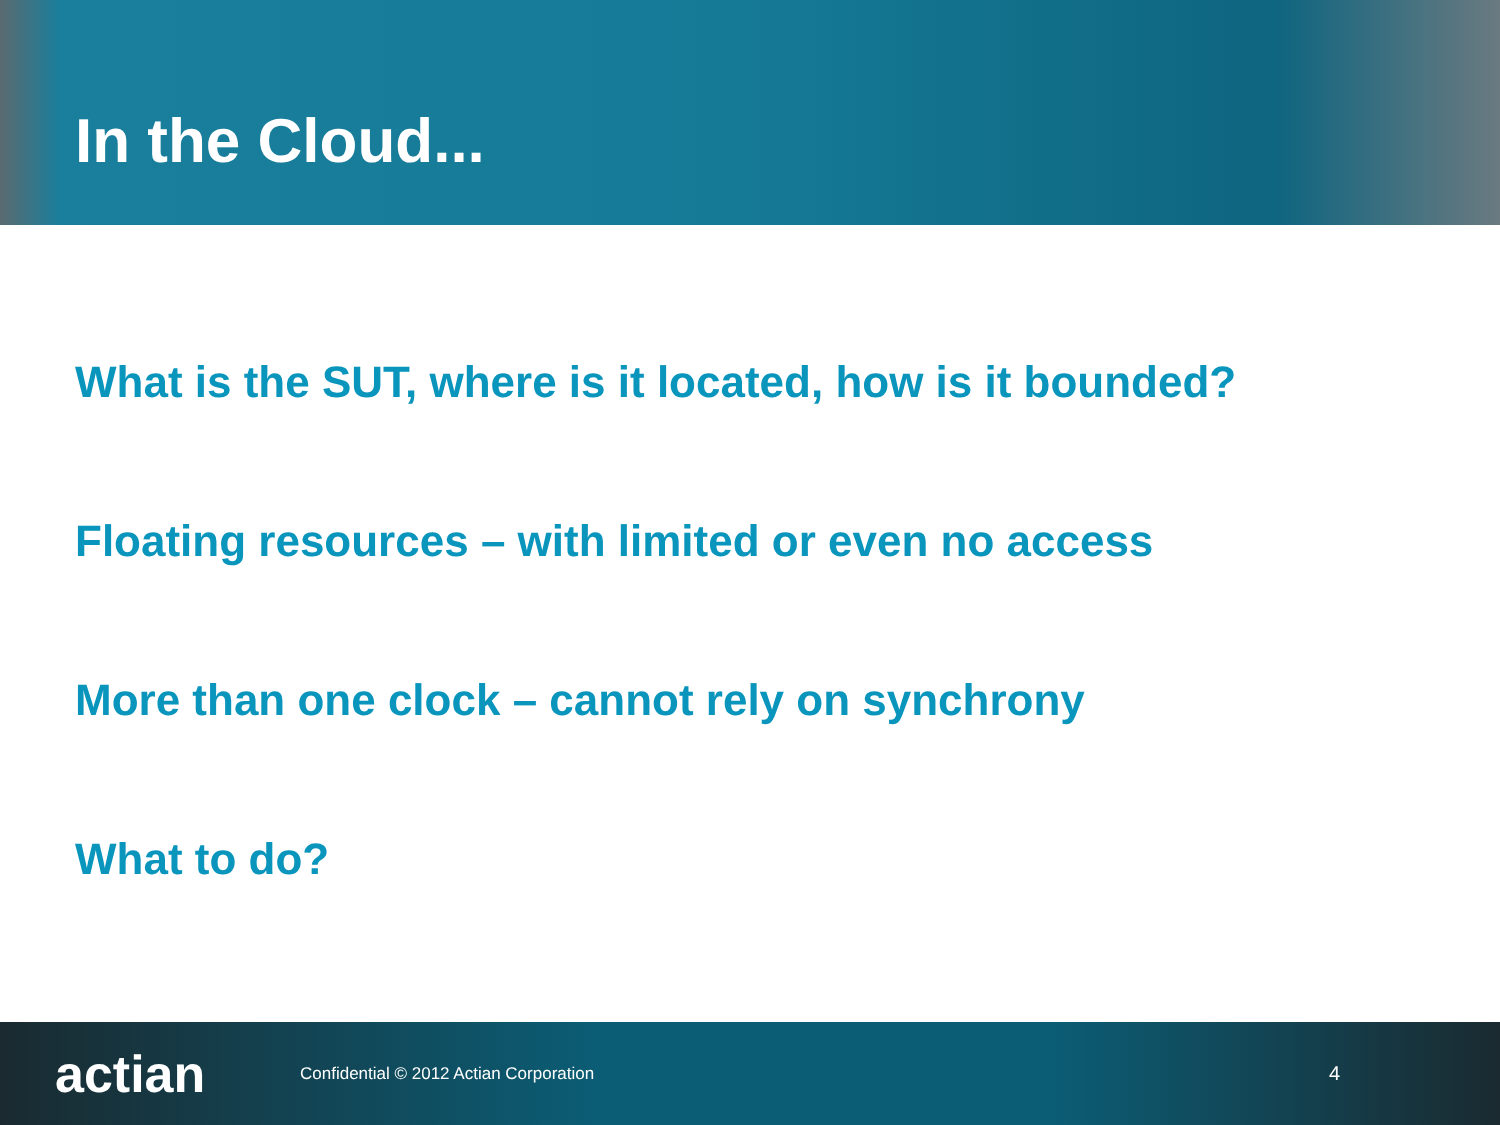In the Cloud...
What is the SUT, where is it located, how is it bounded?
Floating resources – with limited or even no access
More than one clock – cannot rely on synchrony
What to do?
actian
Confidential © 2012 Actian Corporation
4